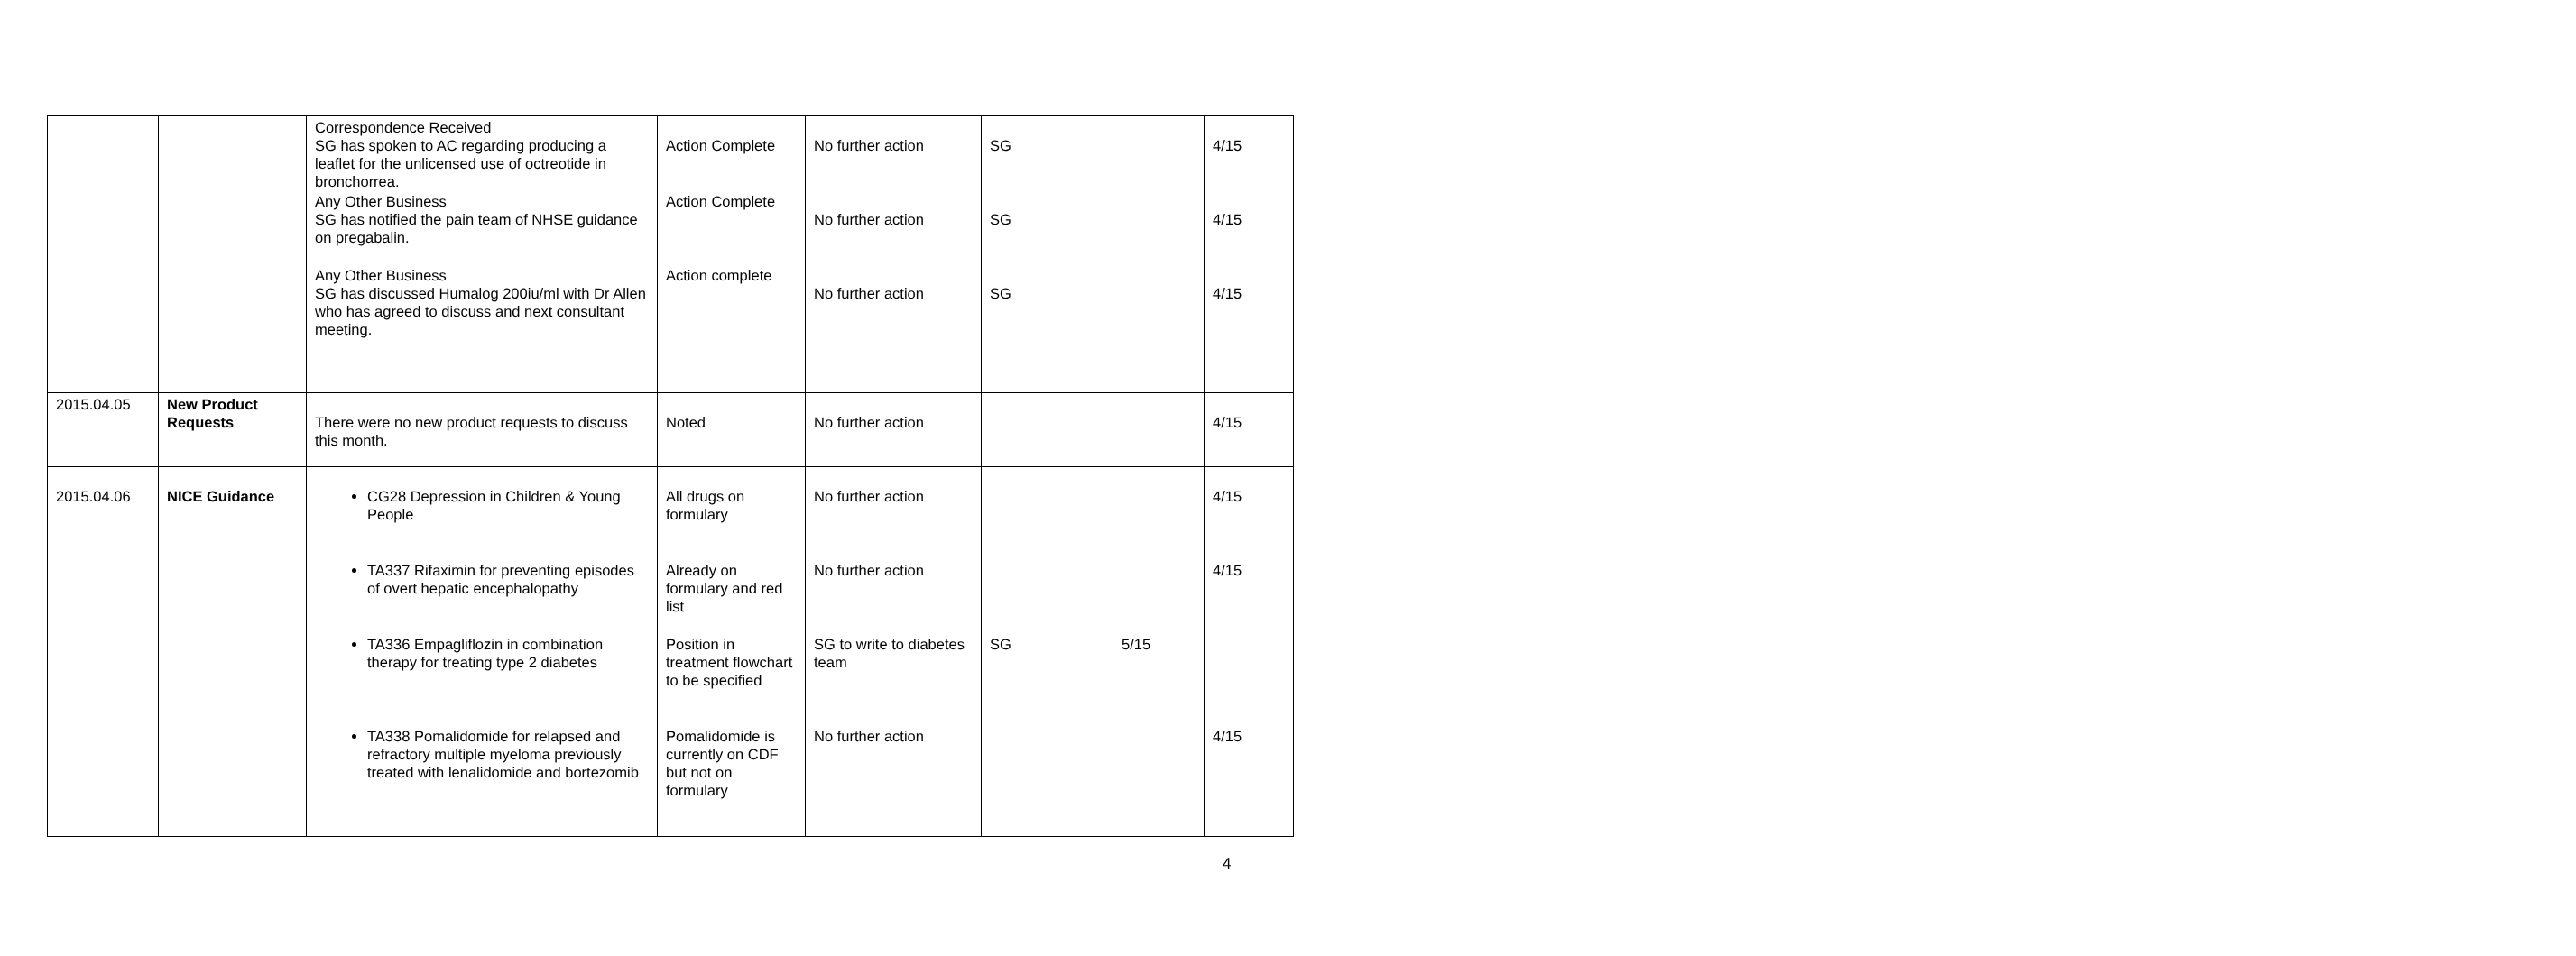| | | Correspondence Received SG has spoken to AC regarding producing a leaflet for the unlicensed use of octreotide in bronchorrea. Any Other Business SG has notified the pain team of NHSE guidance on pregabalin. Any Other Business SG has discussed Humalog 200iu/ml with Dr Allen who has agreed to discuss and next consultant meeting. | Action Complete Action Complete Action complete | No further action No further action No further action | SG SG SG | | 4/15 4/15 4/15 |
| 2015.04.05 | New Product Requests | There were no new product requests to discuss this month. | Noted | No further action | | | 4/15 |
| 2015.04.06 | NICE Guidance | CG28 Depression in Children & Young People TA337 Rifaximin for preventing episodes of overt hepatic encephalopathy TA336 Empagliflozin in combination therapy for treating type 2 diabetes TA338 Pomalidomide for relapsed and refractory multiple myeloma previously treated with lenalidomide and bortezomib | All drugs on formulary Already on formulary and red list Position in treatment flowchart to be specified Pomalidomide is currently on CDF but not on formulary | No further action No further action SG to write to diabetes team No further action | SG | 5/15 | 4/15 4/15 4/15 |
4